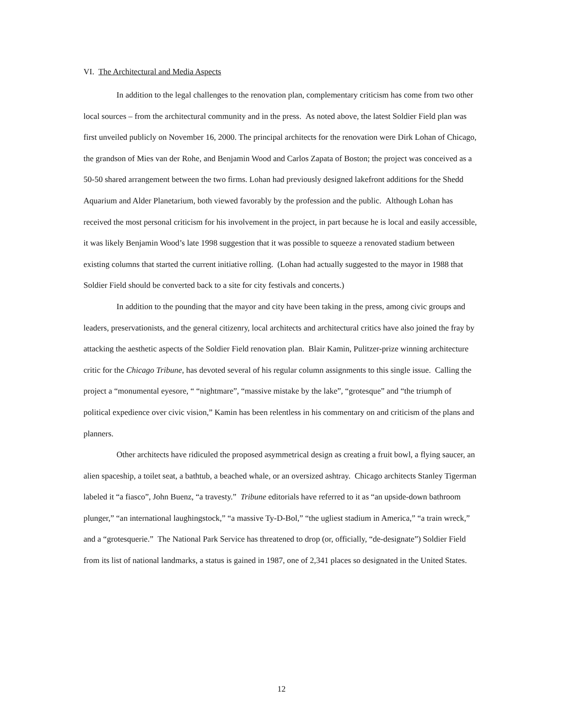VI. The Architectural and Media Aspects
In addition to the legal challenges to the renovation plan, complementary criticism has come from two other local sources – from the architectural community and in the press. As noted above, the latest Soldier Field plan was first unveiled publicly on November 16, 2000. The principal architects for the renovation were Dirk Lohan of Chicago, the grandson of Mies van der Rohe, and Benjamin Wood and Carlos Zapata of Boston; the project was conceived as a 50-50 shared arrangement between the two firms. Lohan had previously designed lakefront additions for the Shedd Aquarium and Alder Planetarium, both viewed favorably by the profession and the public. Although Lohan has received the most personal criticism for his involvement in the project, in part because he is local and easily accessible, it was likely Benjamin Wood’s late 1998 suggestion that it was possible to squeeze a renovated stadium between existing columns that started the current initiative rolling. (Lohan had actually suggested to the mayor in 1988 that Soldier Field should be converted back to a site for city festivals and concerts.)
In addition to the pounding that the mayor and city have been taking in the press, among civic groups and leaders, preservationists, and the general citizenry, local architects and architectural critics have also joined the fray by attacking the aesthetic aspects of the Soldier Field renovation plan. Blair Kamin, Pulitzer-prize winning architecture critic for the Chicago Tribune, has devoted several of his regular column assignments to this single issue. Calling the project a “monumental eyesore, “ “nightmare”, “massive mistake by the lake”, “grotesque” and “the triumph of political expedience over civic vision,” Kamin has been relentless in his commentary on and criticism of the plans and planners.
Other architects have ridiculed the proposed asymmetrical design as creating a fruit bowl, a flying saucer, an alien spaceship, a toilet seat, a bathtub, a beached whale, or an oversized ashtray. Chicago architects Stanley Tigerman labeled it “a fiasco”, John Buenz, “a travesty.” Tribune editorials have referred to it as “an upside-down bathroom plunger,” “an international laughingstock,” “a massive Ty-D-Bol,” “the ugliest stadium in America,” “a train wreck,” and a “grotesquerie.” The National Park Service has threatened to drop (or, officially, “de-designate”) Soldier Field from its list of national landmarks, a status is gained in 1987, one of 2,341 places so designated in the United States.
12